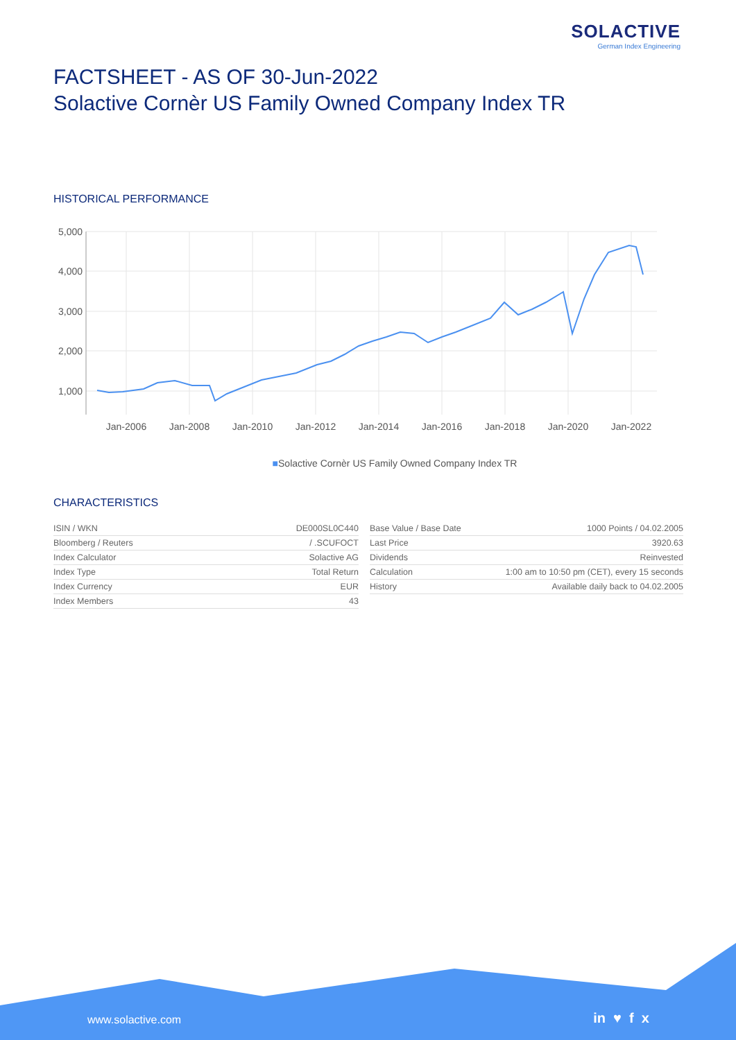SOLACTIVE
German Index Engineering
FACTSHEET - AS OF 30-Jun-2022
Solactive Cornèr US Family Owned Company Index TR
HISTORICAL PERFORMANCE
5,000
4,000
3,000
2,000
1,000
Jan-2006
Jan-2008
Jan-2010
Jan-2012
Jan-2014
Jan-2016
Jan-2018
Jan-2020
Jan-2022
■Solactive Cornèr US Family Owned Company Index TR
CHARACTERISTICS
| ISIN / WKN | DE000SL0C440 |
| Bloomberg / Reuters | / .SCUFOCT |
| Index Calculator | Solactive AG |
| Index Type | Total Return |
| Index Currency | EUR |
| Index Members | 43 |
| Base Value / Base Date | 1000 Points / 04.02.2005 |
| Last Price | 3920.63 |
| Dividends | Reinvested |
| Calculation | 1:00 am to 10:50 pm (CET), every 15 seconds |
| History | Available daily back to 04.02.2005 |
www.solactive.com in ♥ f x